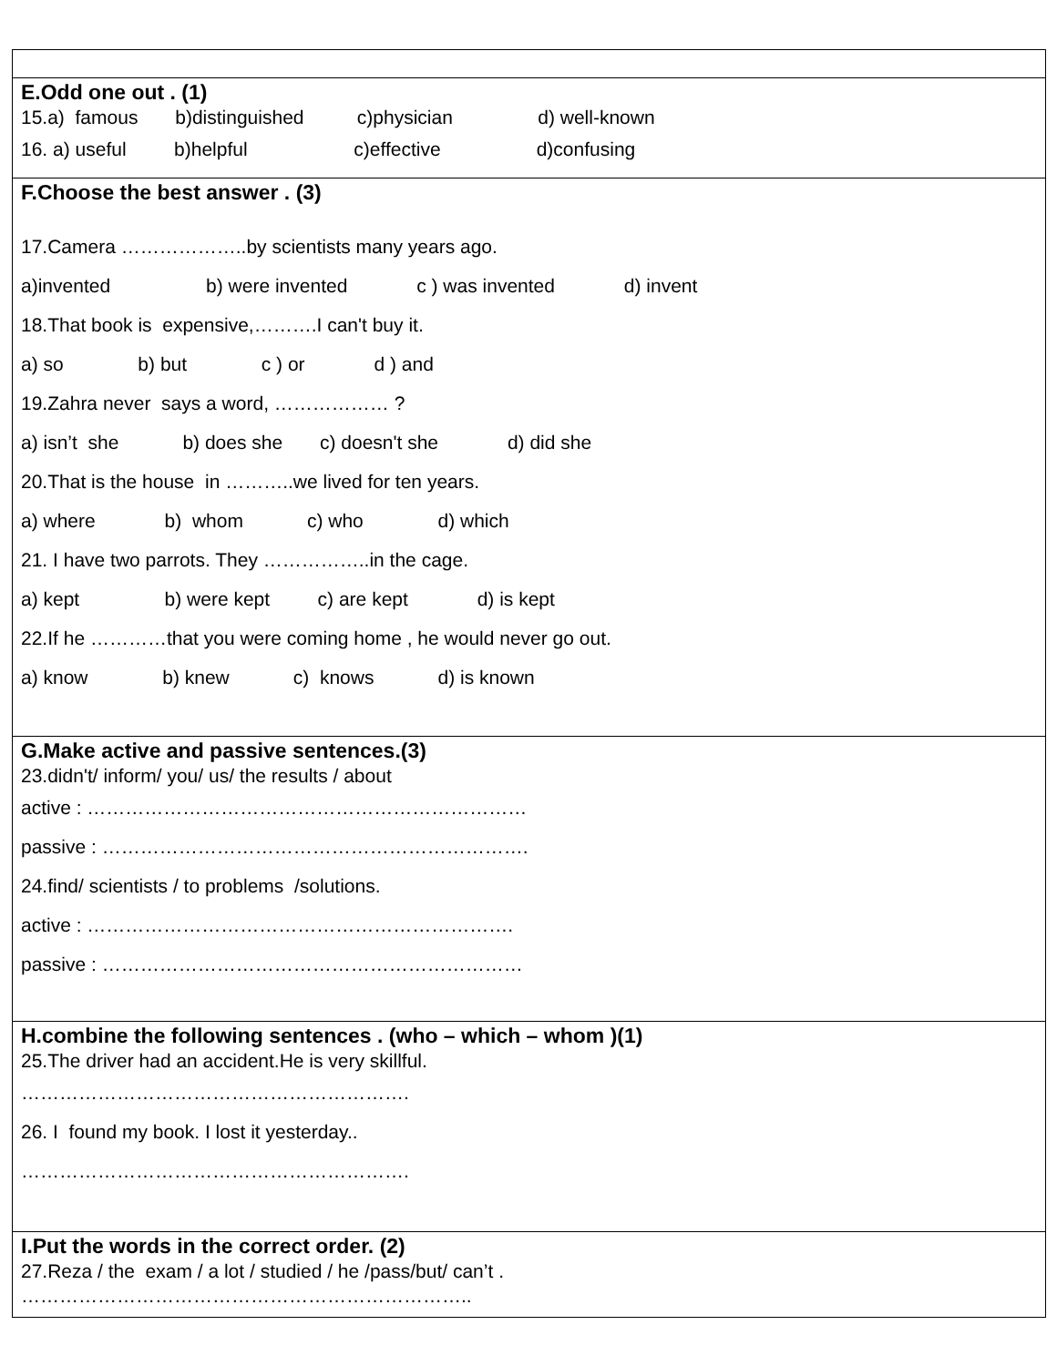| E.Odd one out . (1) 15.a) famous b)distinguished c)physician d) well-known 16. a) useful b)helpful c)effective d)confusing |
| F.Choose the best answer . (3) 17.Camera ………………..by scientists many years ago. a)invented b) were invented c ) was invented d) invent 18.That book is expensive,……….I can't buy it. a) so b) but c ) or d ) and 19.Zahra never says a word, ……………… ? a) isn’t she b) does she c) doesn't she d) did she 20.That is the house in ………..we lived for ten years. a) where b) whom c) who d) which 21. I have two parrots. They ……………..in the cage. a) kept b) were kept c) are kept d) is kept 22.If he …………that you were coming home , he would never go out. a) know b) knew c) knows d) is known |
| G.Make active and passive sentences.(3) 23.didn't/ inform/ you/ us/ the results / about active : …………………………………………………………… passive : …………………………………………………………. 24.find/ scientists / to problems /solutions. active : …………………………………………………………. passive : ………………………………………………………… |
| H.combine the following sentences . (who – which – whom )(1) 25.The driver had an accident.He is very skillful. ……………………………………………………. 26. I found my book. I lost it yesterday.. ……………………………………………………. |
| I.Put the words in the correct order. (2) 27.Reza / the exam / a lot / studied / he /pass/but/ can’t . …………………………………………………………….. |